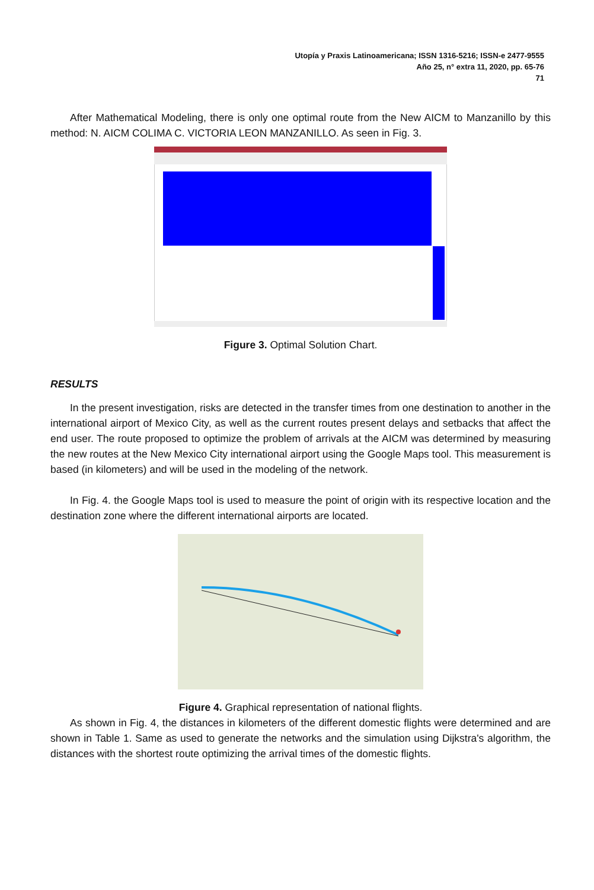Utopía y Praxis Latinoamericana; ISSN 1316-5216; ISSN-e 2477-9555
Año 25, n° extra 11, 2020, pp. 65-76
71
After Mathematical Modeling, there is only one optimal route from the New AICM to Manzanillo by this method: N. AICM COLIMA C. VICTORIA LEON MANZANILLO. As seen in Fig. 3.
Figure 3. Optimal Solution Chart.
RESULTS
In the present investigation, risks are detected in the transfer times from one destination to another in the international airport of Mexico City, as well as the current routes present delays and setbacks that affect the end user. The route proposed to optimize the problem of arrivals at the AICM was determined by measuring the new routes at the New Mexico City international airport using the Google Maps tool. This measurement is based (in kilometers) and will be used in the modeling of the network.
In Fig. 4. the Google Maps tool is used to measure the point of origin with its respective location and the destination zone where the different international airports are located.
Figure 4. Graphical representation of national flights.
As shown in Fig. 4, the distances in kilometers of the different domestic flights were determined and are shown in Table 1. Same as used to generate the networks and the simulation using Dijkstra's algorithm, the distances with the shortest route optimizing the arrival times of the domestic flights.